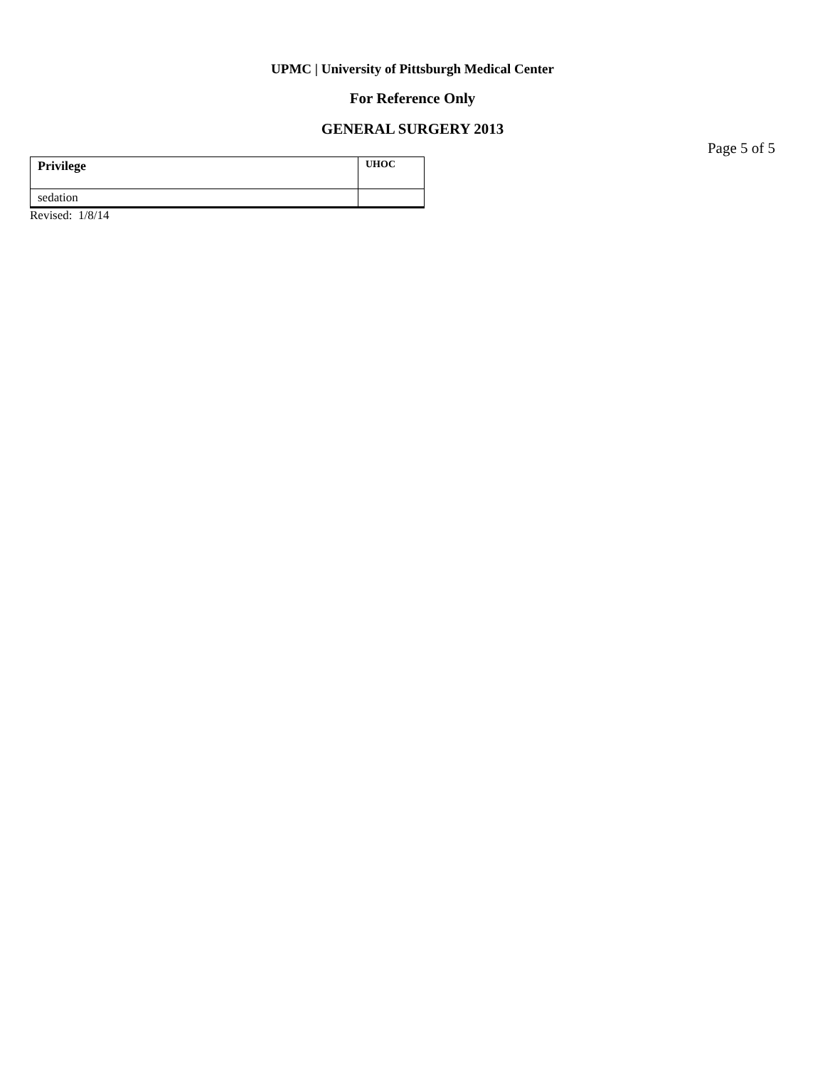UPMC | University of Pittsburgh Medical Center
For Reference Only
GENERAL SURGERY 2013
Page 5 of 5
| Privilege | UHOC |
| --- | --- |
| sedation | |
Revised: 1/8/14